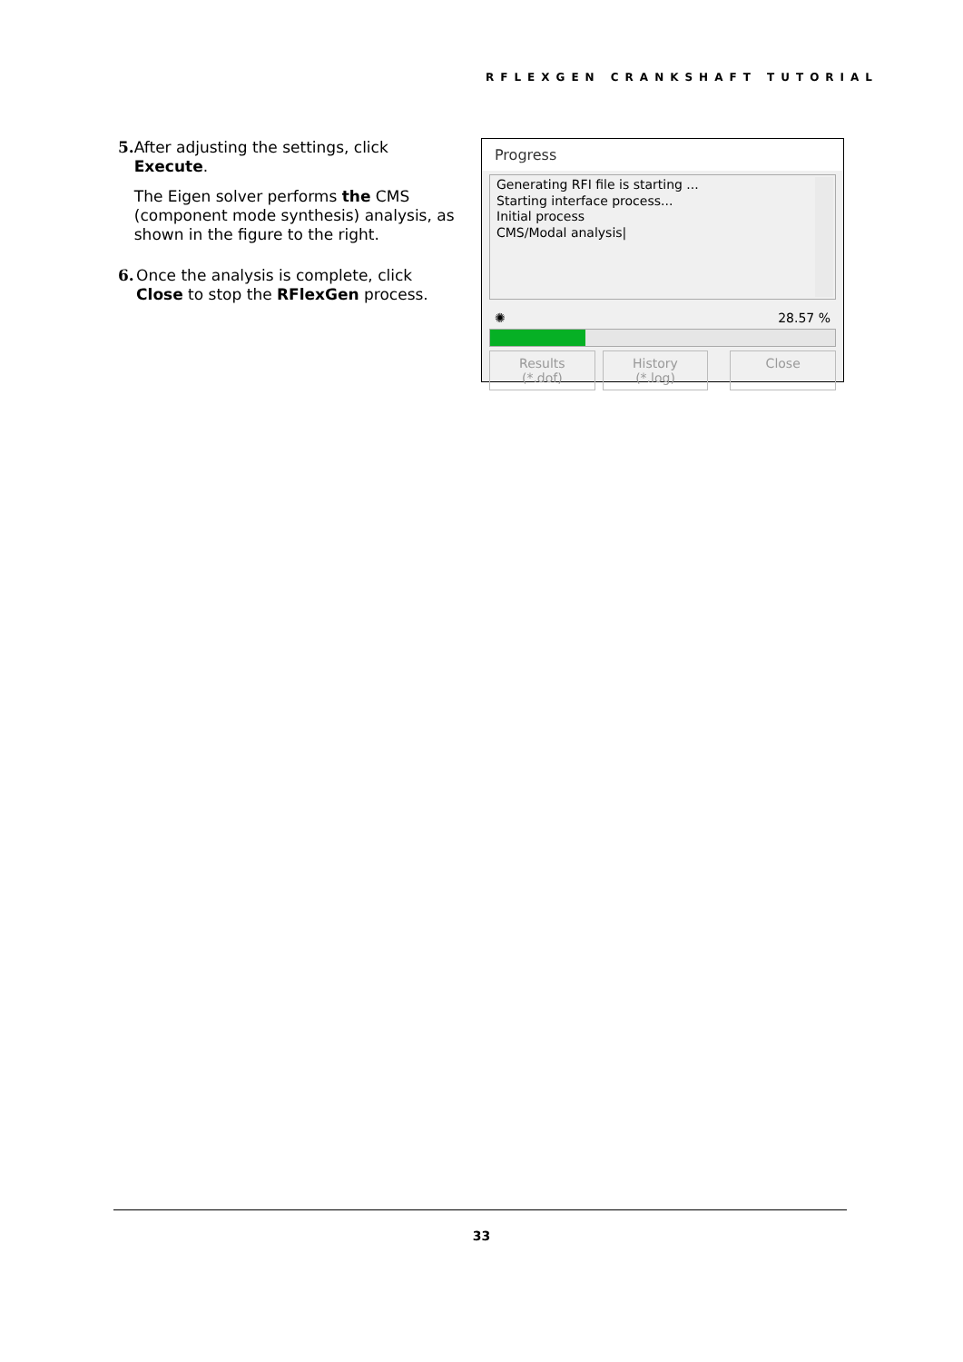RFLEXGEN CRANKSHAFT TUTORIAL
5. After adjusting the settings, click Execute.
The Eigen solver performs the CMS (component mode synthesis) analysis, as shown in the figure to the right.
6. Once the analysis is complete, click Close to stop the RFlexGen process.
Progress
Generating RFI file is starting ...
Starting interface process...
Initial process
CMS/Modal analysis|
✺ 28.57 %
Results (*.dof) History (*.log) Close
33